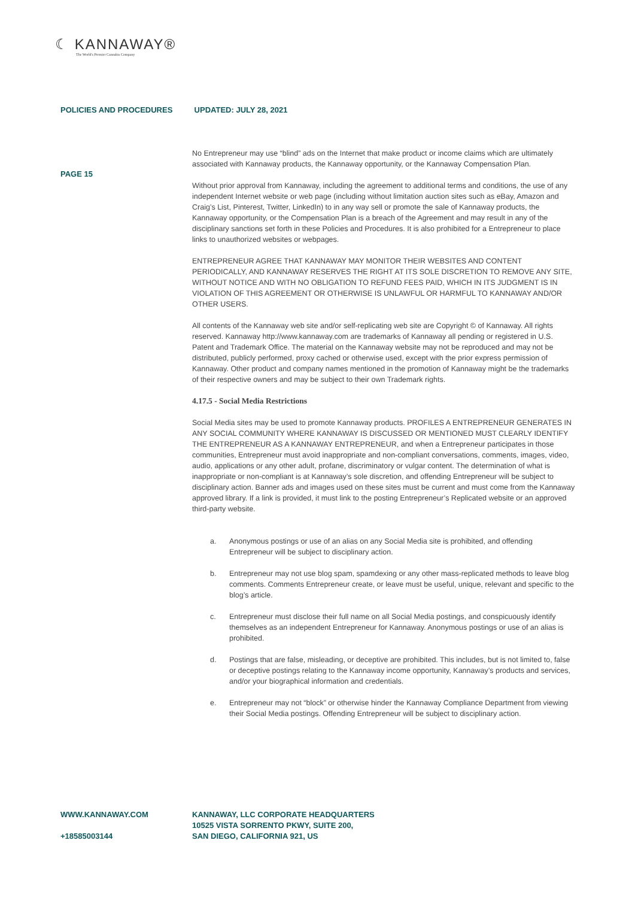☾ KANNAWAY®
The World's Premier Cannabis Company
POLICIES AND PROCEDURES UPDATED: JULY 28, 2021
PAGE 15
No Entrepreneur may use “blind” ads on the Internet that make product or income claims which are ultimately associated with Kannaway products, the Kannaway opportunity, or the Kannaway Compensation Plan.
Without prior approval from Kannaway, including the agreement to additional terms and conditions, the use of any independent Internet website or web page (including without limitation auction sites such as eBay, Amazon and Craig’s List, Pinterest, Twitter, LinkedIn) to in any way sell or promote the sale of Kannaway products, the Kannaway opportunity, or the Compensation Plan is a breach of the Agreement and may result in any of the disciplinary sanctions set forth in these Policies and Procedures. It is also prohibited for a Entrepreneur to place links to unauthorized websites or webpages.
ENTREPRENEUR AGREE THAT KANNAWAY MAY MONITOR THEIR WEBSITES AND CONTENT PERIODICALLY, AND KANNAWAY RESERVES THE RIGHT AT ITS SOLE DISCRETION TO REMOVE ANY SITE, WITHOUT NOTICE AND WITH NO OBLIGATION TO REFUND FEES PAID, WHICH IN ITS JUDGMENT IS IN VIOLATION OF THIS AGREEMENT OR OTHERWISE IS UNLAWFUL OR HARMFUL TO KANNAWAY AND/OR OTHER USERS.
All contents of the Kannaway web site and/or self-replicating web site are Copyright © of Kannaway. All rights reserved. Kannaway http://www.kannaway.com are trademarks of Kannaway all pending or registered in U.S. Patent and Trademark Office. The material on the Kannaway website may not be reproduced and may not be distributed, publicly performed, proxy cached or otherwise used, except with the prior express permission of Kannaway. Other product and company names mentioned in the promotion of Kannaway might be the trademarks of their respective owners and may be subject to their own Trademark rights.
4.17.5 - Social Media Restrictions
Social Media sites may be used to promote Kannaway products. PROFILES A ENTREPRENEUR GENERATES IN ANY SOCIAL COMMUNITY WHERE KANNAWAY IS DISCUSSED OR MENTIONED MUST CLEARLY IDENTIFY THE ENTREPRENEUR AS A KANNAWAY ENTREPRENEUR, and when a Entrepreneur participates in those communities, Entrepreneur must avoid inappropriate and non-compliant conversations, comments, images, video, audio, applications or any other adult, profane, discriminatory or vulgar content. The determination of what is inappropriate or non-compliant is at Kannaway’s sole discretion, and offending Entrepreneur will be subject to disciplinary action. Banner ads and images used on these sites must be current and must come from the Kannaway approved library. If a link is provided, it must link to the posting Entrepreneur’s Replicated website or an approved third-party website.
a. Anonymous postings or use of an alias on any Social Media site is prohibited, and offending Entrepreneur will be subject to disciplinary action.
b. Entrepreneur may not use blog spam, spamdexing or any other mass-replicated methods to leave blog comments. Comments Entrepreneur create, or leave must be useful, unique, relevant and specific to the blog’s article.
c. Entrepreneur must disclose their full name on all Social Media postings, and conspicuously identify themselves as an independent Entrepreneur for Kannaway. Anonymous postings or use of an alias is prohibited.
d. Postings that are false, misleading, or deceptive are prohibited. This includes, but is not limited to, false or deceptive postings relating to the Kannaway income opportunity, Kannaway’s products and services, and/or your biographical information and credentials.
e. Entrepreneur may not “block” or otherwise hinder the Kannaway Compliance Department from viewing their Social Media postings. Offending Entrepreneur will be subject to disciplinary action.
WWW.KANNAWAY.COM
+18585003144
KANNAWAY, LLC CORPORATE HEADQUARTERS
10525 VISTA SORRENTO PKWY, SUITE 200,
SAN DIEGO, CALIFORNIA 921, US